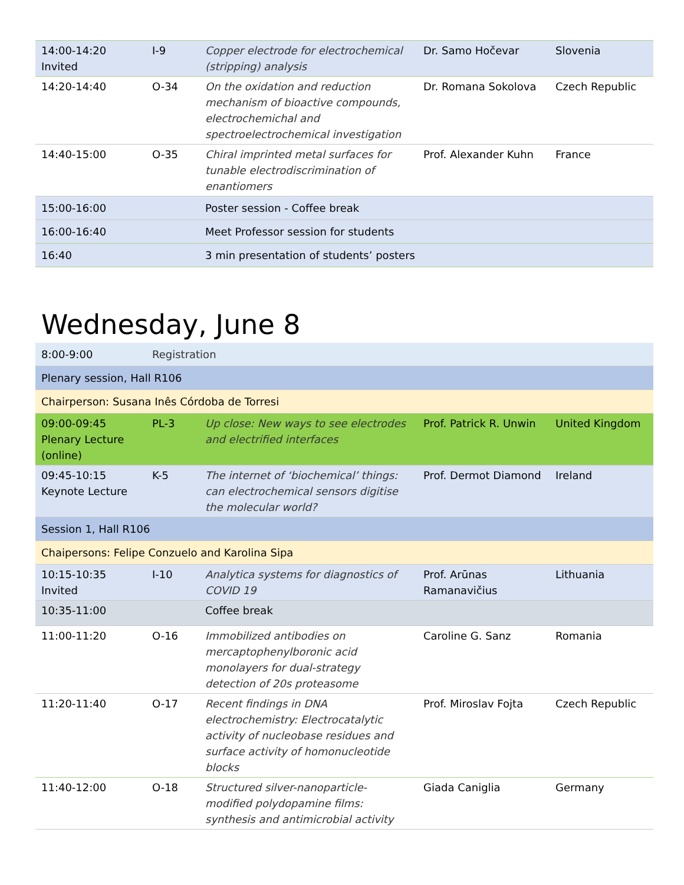| 14:00-14:20 Invited | I-9 | Copper electrode for electrochemical (stripping) analysis | Dr. Samo Hočevar | Slovenia |
| 14:20-14:40 | O-34 | On the oxidation and reduction mechanism of bioactive compounds, electrochemichal and spectroelectrochemical investigation | Dr. Romana Sokolova | Czech Republic |
| 14:40-15:00 | O-35 | Chiral imprinted metal surfaces for tunable electrodiscrimination of enantiomers | Prof. Alexander Kuhn | France |
| 15:00-16:00 | | Poster session - Coffee break | | |
| 16:00-16:40 | | Meet Professor session for students | | |
| 16:40 | | 3 min presentation of students’ posters | | |
Wednesday, June 8
| 8:00-9:00 | Registration | | | |
| Plenary session, Hall R106 | | | | |
| Chairperson: Susana Inês Córdoba de Torresi | | | | |
| 09:00-09:45 Plenary Lecture (online) | PL-3 | Up close: New ways to see electrodes and electrified interfaces | Prof. Patrick R. Unwin | United Kingdom |
| 09:45-10:15 Keynote Lecture | K-5 | The internet of ‘biochemical’ things: can electrochemical sensors digitise the molecular world? | Prof. Dermot Diamond | Ireland |
| Session 1, Hall R106 | | | | |
| Chaipersons: Felipe Conzuelo and Karolina Sipa | | | | |
| 10:15-10:35 Invited | I-10 | Analytica systems for diagnostics of COVID 19 | Prof. Arūnas Ramanavičius | Lithuania |
| 10:35-11:00 | | Coffee break | | |
| 11:00-11:20 | O-16 | Immobilized antibodies on mercaptophenylboronic acid monolayers for dual-strategy detection of 20s proteasome | Caroline G. Sanz | Romania |
| 11:20-11:40 | O-17 | Recent findings in DNA electrochemistry: Electrocatalytic activity of nucleobase residues and surface activity of homonucleotide blocks | Prof. Miroslav Fojta | Czech Republic |
| 11:40-12:00 | O-18 | Structured silver-nanoparticle-modified polydopamine films: synthesis and antimicrobial activity | Giada Caniglia | Germany |